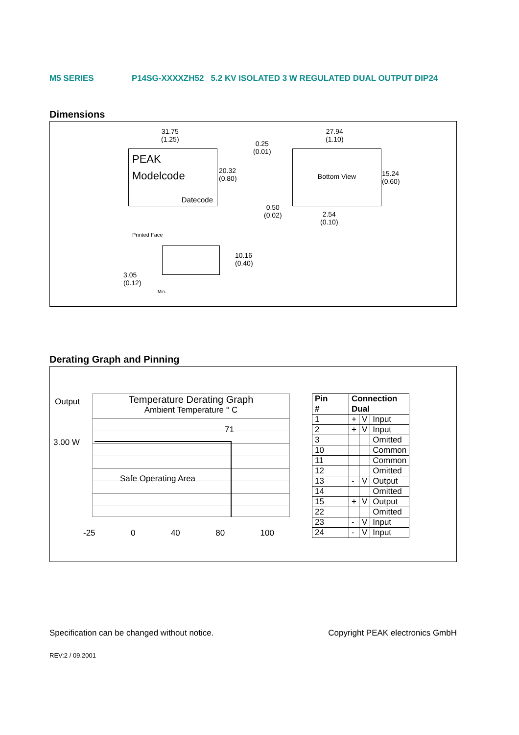M5 SERIES P14SG-XXXXZH52 5.2 KV ISOLATED 3 W REGULATED DUAL OUTPUT DIP24
Dimensions
31.75
(1.25)
PEAK
Modelcode
Datecode
20.32
(0.80)
0.25
(0.01)
27.94
(1.10)
Bottom View
15.24
(0.60)
0.50
(0.02)
2.54
(0.10)
Printed Face
10.16
(0.40)
3.05
(0.12)
Min.
Derating Graph and Pinning
Output
3.00 W
Temperature Derating Graph
Ambient Temperature ° C
71
Safe Operating Area
-25 0 40 80 100
| Pin | Connection | | |
| # | Dual | | |
| 1 | + | V | Input |
| 2 | + | V | Input |
| 3 | | | Omitted |
| 10 | | | Common |
| 11 | | | Common |
| 12 | | | Omitted |
| 13 | - | V | Output |
| 14 | | | Omitted |
| 15 | + | V | Output |
| 22 | | | Omitted |
| 23 | - | V | Input |
| 24 | - | V | Input |
Specification can be changed without notice. Copyright PEAK electronics GmbH
REV:2 / 09.2001